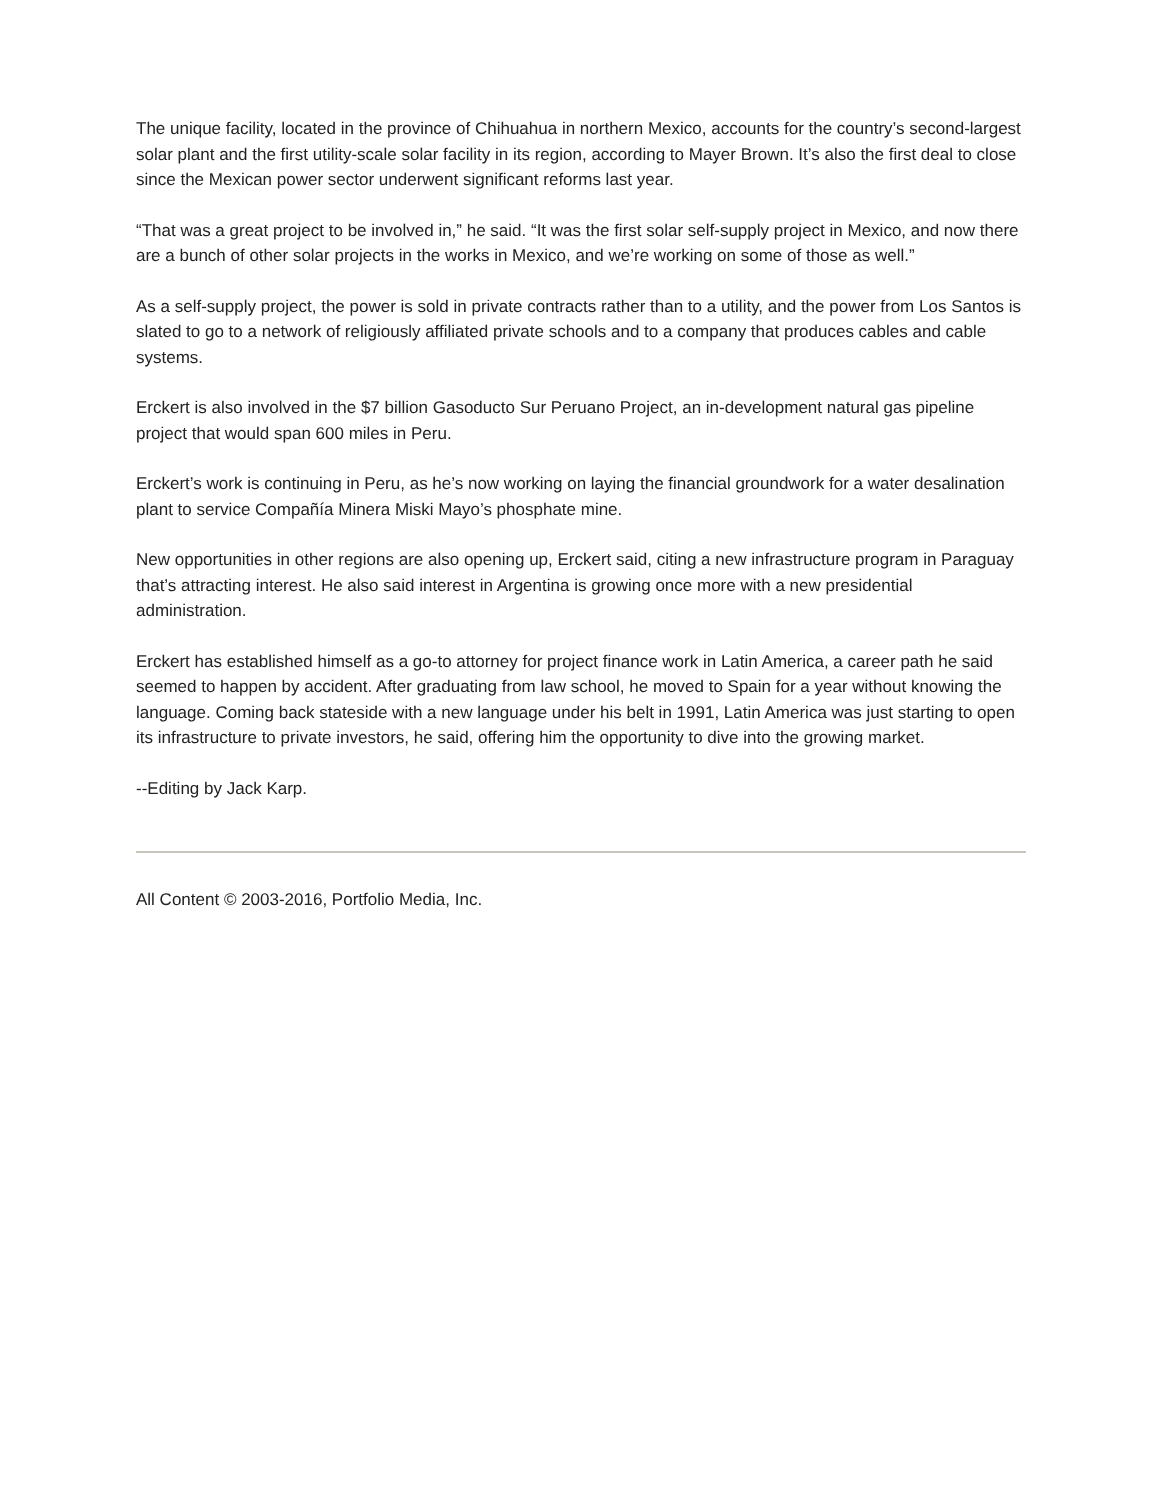The unique facility, located in the province of Chihuahua in northern Mexico, accounts for the country’s second-largest solar plant and the first utility-scale solar facility in its region, according to Mayer Brown. It’s also the first deal to close since the Mexican power sector underwent significant reforms last year.
“That was a great project to be involved in,” he said. “It was the first solar self-supply project in Mexico, and now there are a bunch of other solar projects in the works in Mexico, and we’re working on some of those as well.”
As a self-supply project, the power is sold in private contracts rather than to a utility, and the power from Los Santos is slated to go to a network of religiously affiliated private schools and to a company that produces cables and cable systems.
Erckert is also involved in the $7 billion Gasoducto Sur Peruano Project, an in-development natural gas pipeline project that would span 600 miles in Peru.
Erckert’s work is continuing in Peru, as he’s now working on laying the financial groundwork for a water desalination plant to service Compañía Minera Miski Mayo’s phosphate mine.
New opportunities in other regions are also opening up, Erckert said, citing a new infrastructure program in Paraguay that’s attracting interest. He also said interest in Argentina is growing once more with a new presidential administration.
Erckert has established himself as a go-to attorney for project finance work in Latin America, a career path he said seemed to happen by accident. After graduating from law school, he moved to Spain for a year without knowing the language. Coming back stateside with a new language under his belt in 1991, Latin America was just starting to open its infrastructure to private investors, he said, offering him the opportunity to dive into the growing market.
--Editing by Jack Karp.
All Content © 2003-2016, Portfolio Media, Inc.